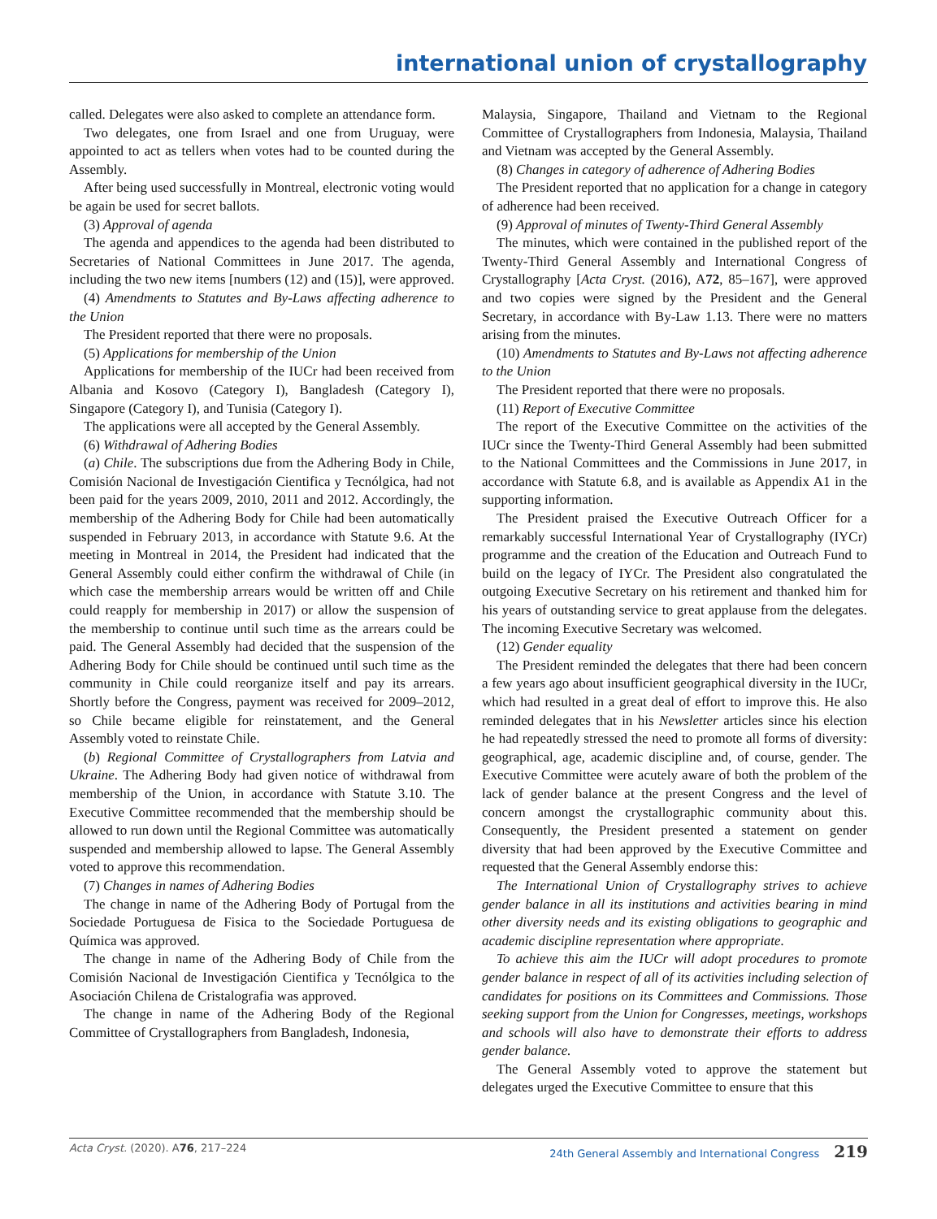international union of crystallography
called. Delegates were also asked to complete an attendance form.
Two delegates, one from Israel and one from Uruguay, were appointed to act as tellers when votes had to be counted during the Assembly.
After being used successfully in Montreal, electronic voting would be again be used for secret ballots.
(3) Approval of agenda
The agenda and appendices to the agenda had been distributed to Secretaries of National Committees in June 2017. The agenda, including the two new items [numbers (12) and (15)], were approved.
(4) Amendments to Statutes and By-Laws affecting adherence to the Union
The President reported that there were no proposals.
(5) Applications for membership of the Union
Applications for membership of the IUCr had been received from Albania and Kosovo (Category I), Bangladesh (Category I), Singapore (Category I), and Tunisia (Category I).
The applications were all accepted by the General Assembly.
(6) Withdrawal of Adhering Bodies
(a) Chile. The subscriptions due from the Adhering Body in Chile, Comisión Nacional de Investigación Cientifica y Tecnólgica, had not been paid for the years 2009, 2010, 2011 and 2012. Accordingly, the membership of the Adhering Body for Chile had been automatically suspended in February 2013, in accordance with Statute 9.6. At the meeting in Montreal in 2014, the President had indicated that the General Assembly could either confirm the withdrawal of Chile (in which case the membership arrears would be written off and Chile could reapply for membership in 2017) or allow the suspension of the membership to continue until such time as the arrears could be paid. The General Assembly had decided that the suspension of the Adhering Body for Chile should be continued until such time as the community in Chile could reorganize itself and pay its arrears. Shortly before the Congress, payment was received for 2009–2012, so Chile became eligible for reinstatement, and the General Assembly voted to reinstate Chile.
(b) Regional Committee of Crystallographers from Latvia and Ukraine. The Adhering Body had given notice of withdrawal from membership of the Union, in accordance with Statute 3.10. The Executive Committee recommended that the membership should be allowed to run down until the Regional Committee was automatically suspended and membership allowed to lapse. The General Assembly voted to approve this recommendation.
(7) Changes in names of Adhering Bodies
The change in name of the Adhering Body of Portugal from the Sociedade Portuguesa de Fisica to the Sociedade Portuguesa de Química was approved.
The change in name of the Adhering Body of Chile from the Comisión Nacional de Investigación Cientifica y Tecnólgica to the Asociación Chilena de Cristalografia was approved.
The change in name of the Adhering Body of the Regional Committee of Crystallographers from Bangladesh, Indonesia,
Malaysia, Singapore, Thailand and Vietnam to the Regional Committee of Crystallographers from Indonesia, Malaysia, Thailand and Vietnam was accepted by the General Assembly.
(8) Changes in category of adherence of Adhering Bodies
The President reported that no application for a change in category of adherence had been received.
(9) Approval of minutes of Twenty-Third General Assembly
The minutes, which were contained in the published report of the Twenty-Third General Assembly and International Congress of Crystallography [Acta Cryst. (2016), A72, 85–167], were approved and two copies were signed by the President and the General Secretary, in accordance with By-Law 1.13. There were no matters arising from the minutes.
(10) Amendments to Statutes and By-Laws not affecting adherence to the Union
The President reported that there were no proposals.
(11) Report of Executive Committee
The report of the Executive Committee on the activities of the IUCr since the Twenty-Third General Assembly had been submitted to the National Committees and the Commissions in June 2017, in accordance with Statute 6.8, and is available as Appendix A1 in the supporting information.
The President praised the Executive Outreach Officer for a remarkably successful International Year of Crystallography (IYCr) programme and the creation of the Education and Outreach Fund to build on the legacy of IYCr. The President also congratulated the outgoing Executive Secretary on his retirement and thanked him for his years of outstanding service to great applause from the delegates. The incoming Executive Secretary was welcomed.
(12) Gender equality
The President reminded the delegates that there had been concern a few years ago about insufficient geographical diversity in the IUCr, which had resulted in a great deal of effort to improve this. He also reminded delegates that in his Newsletter articles since his election he had repeatedly stressed the need to promote all forms of diversity: geographical, age, academic discipline and, of course, gender. The Executive Committee were acutely aware of both the problem of the lack of gender balance at the present Congress and the level of concern amongst the crystallographic community about this. Consequently, the President presented a statement on gender diversity that had been approved by the Executive Committee and requested that the General Assembly endorse this:
The International Union of Crystallography strives to achieve gender balance in all its institutions and activities bearing in mind other diversity needs and its existing obligations to geographic and academic discipline representation where appropriate.
To achieve this aim the IUCr will adopt procedures to promote gender balance in respect of all of its activities including selection of candidates for positions on its Committees and Commissions. Those seeking support from the Union for Congresses, meetings, workshops and schools will also have to demonstrate their efforts to address gender balance.
The General Assembly voted to approve the statement but delegates urged the Executive Committee to ensure that this
Acta Cryst. (2020). A 76, 217–224 24th General Assembly and International Congress 219